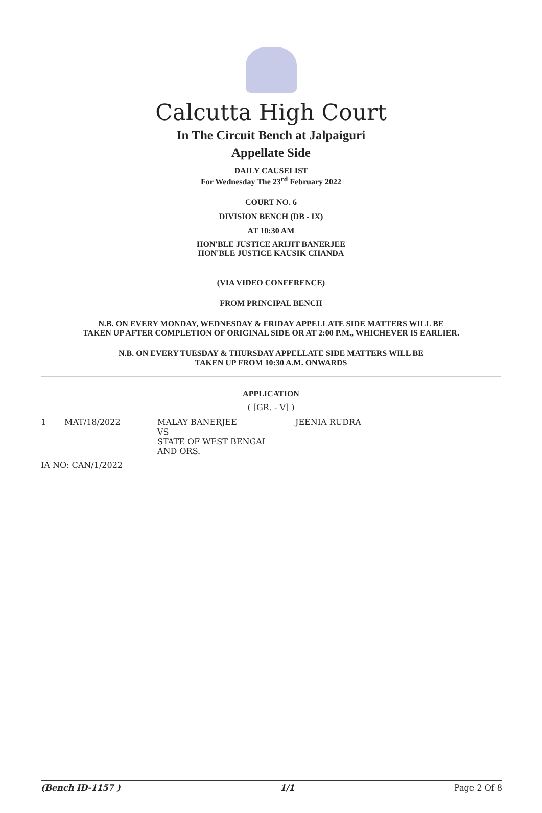Calcutta High Court
In The Circuit Bench at Jalpaiguri
Appellate Side
DAILY CAUSELIST
For Wednesday The 23<sup>rd</sup> February 2022
COURT NO. 6
DIVISION BENCH (DB - IX)
AT 10:30 AM
HON'BLE JUSTICE ARIJIT BANERJEE
HON'BLE JUSTICE KAUSIK CHANDA
(VIA VIDEO CONFERENCE)
FROM PRINCIPAL BENCH
N.B. ON EVERY MONDAY, WEDNESDAY & FRIDAY APPELLATE SIDE MATTERS WILL BE
TAKEN UP AFTER COMPLETION OF ORIGINAL SIDE OR AT 2:00 P.M., WHICHEVER IS EARLIER.
N.B. ON EVERY TUESDAY & THURSDAY APPELLATE SIDE MATTERS WILL BE
TAKEN UP FROM 10:30 A.M. ONWARDS
APPLICATION
( [GR. - V] )
| 1 | MAT/18/2022 | MALAY BANERJEE VS STATE OF WEST BENGAL AND ORS. | JEENIA RUDRA |
| IA NO: CAN/1/2022 | | | |
(Bench ID-1157 ) 1/1 Page 2 Of 8